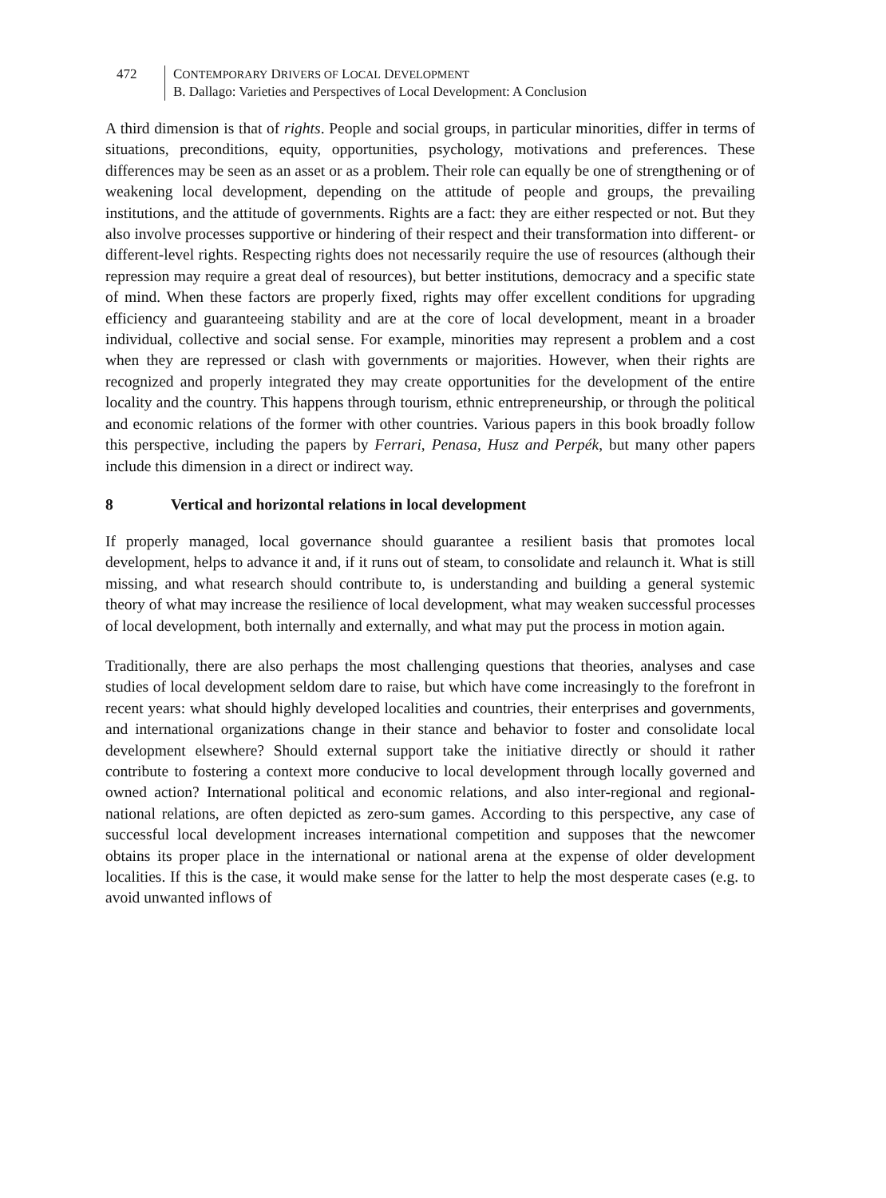472 CONTEMPORARY DRIVERS OF LOCAL DEVELOPMENT
B. Dallago: Varieties and Perspectives of Local Development: A Conclusion
A third dimension is that of rights. People and social groups, in particular minorities, differ in terms of situations, preconditions, equity, opportunities, psychology, motivations and preferences. These differences may be seen as an asset or as a problem. Their role can equally be one of strengthening or of weakening local development, depending on the attitude of people and groups, the prevailing institutions, and the attitude of governments. Rights are a fact: they are either respected or not. But they also involve processes supportive or hindering of their respect and their transformation into different- or different-level rights. Respecting rights does not necessarily require the use of resources (although their repression may require a great deal of resources), but better institutions, democracy and a specific state of mind. When these factors are properly fixed, rights may offer excellent conditions for upgrading efficiency and guaranteeing stability and are at the core of local development, meant in a broader individual, collective and social sense. For example, minorities may represent a problem and a cost when they are repressed or clash with governments or majorities. However, when their rights are recognized and properly integrated they may create opportunities for the development of the entire locality and the country. This happens through tourism, ethnic entrepreneurship, or through the political and economic relations of the former with other countries. Various papers in this book broadly follow this perspective, including the papers by Ferrari, Penasa, Husz and Perpék, but many other papers include this dimension in a direct or indirect way.
8 Vertical and horizontal relations in local development
If properly managed, local governance should guarantee a resilient basis that promotes local development, helps to advance it and, if it runs out of steam, to consolidate and relaunch it. What is still missing, and what research should contribute to, is understanding and building a general systemic theory of what may increase the resilience of local development, what may weaken successful processes of local development, both internally and externally, and what may put the process in motion again.
Traditionally, there are also perhaps the most challenging questions that theories, analyses and case studies of local development seldom dare to raise, but which have come increasingly to the forefront in recent years: what should highly developed localities and countries, their enterprises and governments, and international organizations change in their stance and behavior to foster and consolidate local development elsewhere? Should external support take the initiative directly or should it rather contribute to fostering a context more conducive to local development through locally governed and owned action? International political and economic relations, and also inter-regional and regional-national relations, are often depicted as zero-sum games. According to this perspective, any case of successful local development increases international competition and supposes that the newcomer obtains its proper place in the international or national arena at the expense of older development localities. If this is the case, it would make sense for the latter to help the most desperate cases (e.g. to avoid unwanted inflows of